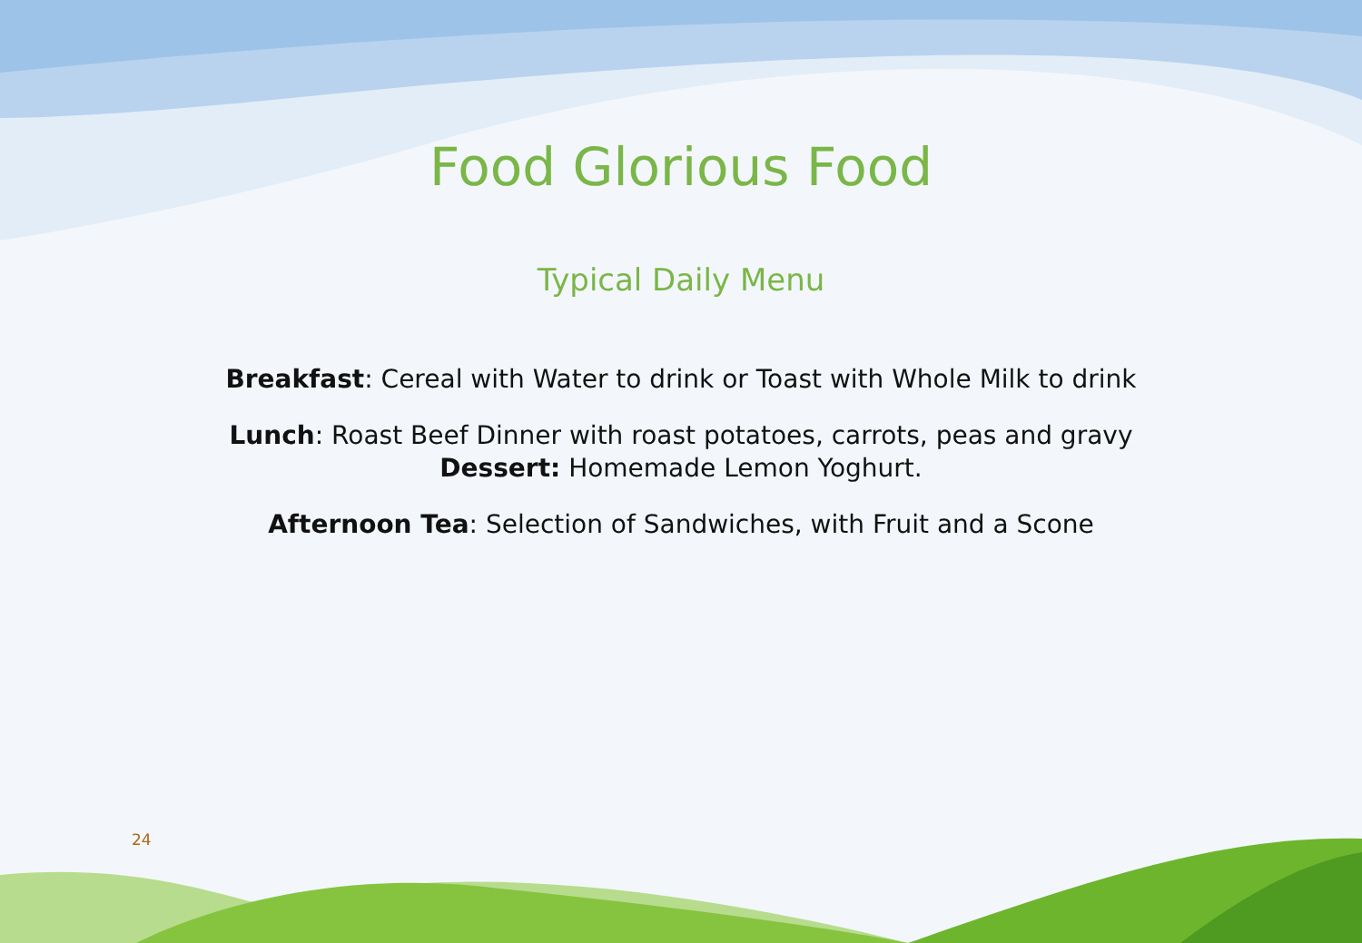Food Glorious Food
Typical Daily Menu
Breakfast: Cereal with Water to drink or Toast with Whole Milk to drink
Lunch: Roast Beef Dinner with roast potatoes, carrots, peas and gravy
Dessert: Homemade Lemon Yoghurt.
Afternoon Tea: Selection of Sandwiches, with Fruit and a Scone
24